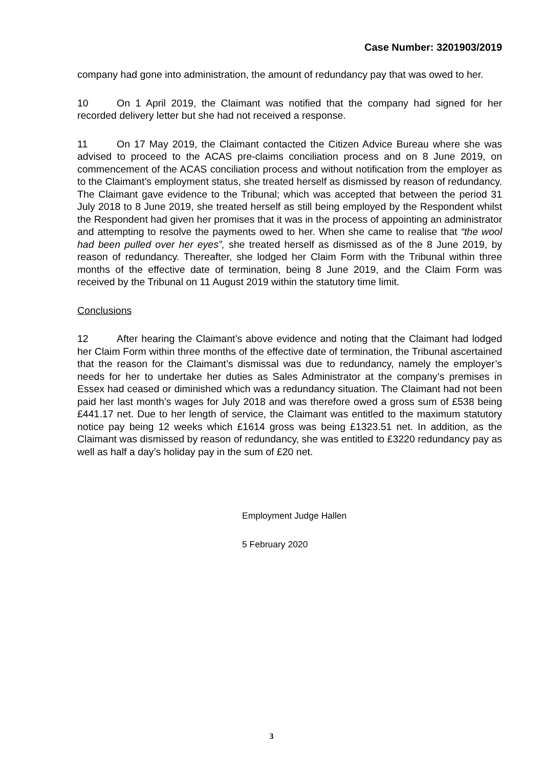Case Number: 3201903/2019
company had gone into administration, the amount of redundancy pay that was owed to her.
10 On 1 April 2019, the Claimant was notified that the company had signed for her recorded delivery letter but she had not received a response.
11 On 17 May 2019, the Claimant contacted the Citizen Advice Bureau where she was advised to proceed to the ACAS pre-claims conciliation process and on 8 June 2019, on commencement of the ACAS conciliation process and without notification from the employer as to the Claimant’s employment status, she treated herself as dismissed by reason of redundancy. The Claimant gave evidence to the Tribunal; which was accepted that between the period 31 July 2018 to 8 June 2019, she treated herself as still being employed by the Respondent whilst the Respondent had given her promises that it was in the process of appointing an administrator and attempting to resolve the payments owed to her. When she came to realise that “the wool had been pulled over her eyes”, she treated herself as dismissed as of the 8 June 2019, by reason of redundancy. Thereafter, she lodged her Claim Form with the Tribunal within three months of the effective date of termination, being 8 June 2019, and the Claim Form was received by the Tribunal on 11 August 2019 within the statutory time limit.
Conclusions
12 After hearing the Claimant’s above evidence and noting that the Claimant had lodged her Claim Form within three months of the effective date of termination, the Tribunal ascertained that the reason for the Claimant’s dismissal was due to redundancy, namely the employer’s needs for her to undertake her duties as Sales Administrator at the company’s premises in Essex had ceased or diminished which was a redundancy situation. The Claimant had not been paid her last month’s wages for July 2018 and was therefore owed a gross sum of £538 being £441.17 net. Due to her length of service, the Claimant was entitled to the maximum statutory notice pay being 12 weeks which £1614 gross was being £1323.51 net. In addition, as the Claimant was dismissed by reason of redundancy, she was entitled to £3220 redundancy pay as well as half a day’s holiday pay in the sum of £20 net.
Employment Judge Hallen
5 February 2020
3